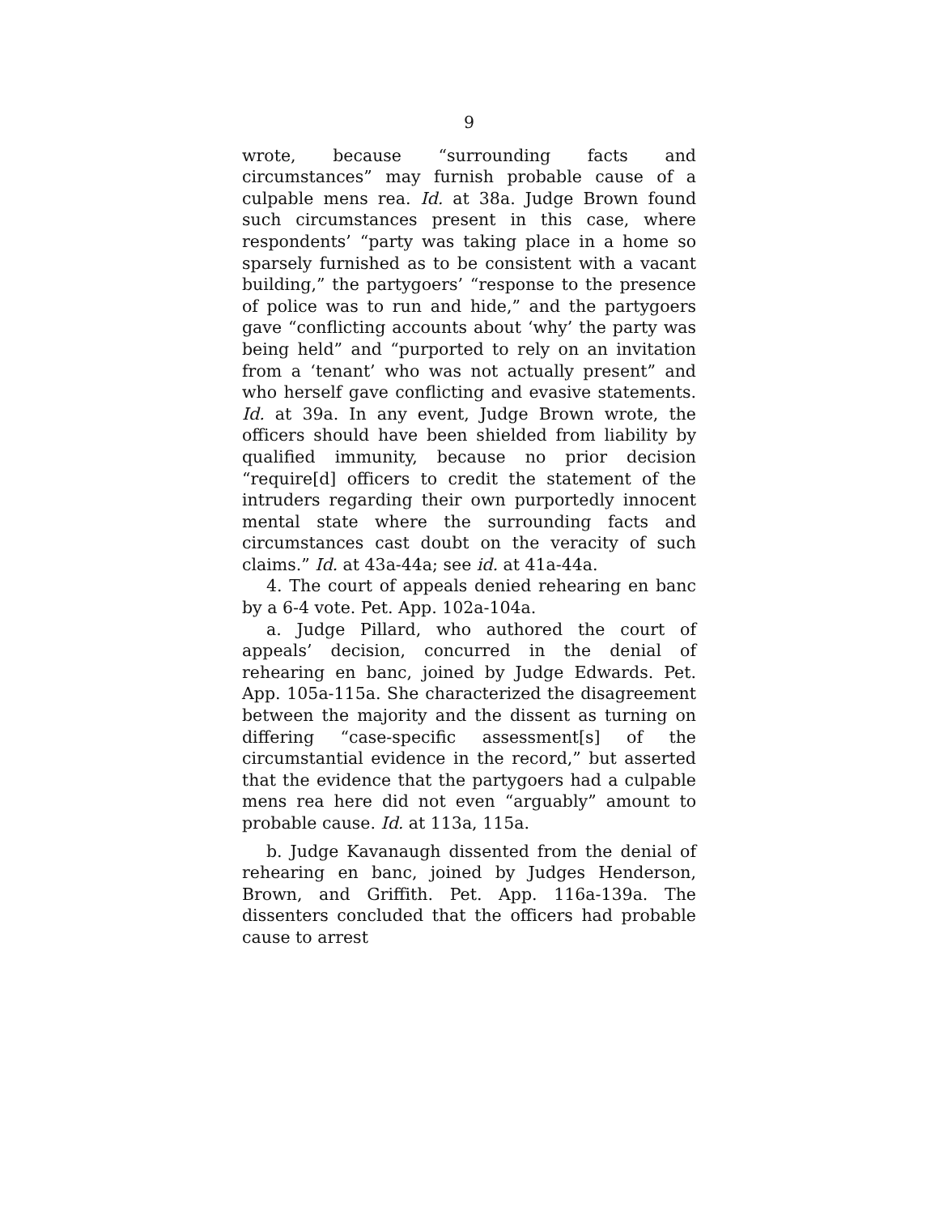9
wrote, because “surrounding facts and circumstances” may furnish probable cause of a culpable mens rea. Id. at 38a. Judge Brown found such circumstances present in this case, where respondents’ “party was taking place in a home so sparsely furnished as to be consistent with a vacant building,” the partygoers’ “response to the presence of police was to run and hide,” and the partygoers gave “conflicting accounts about ‘why’ the party was being held” and “purported to rely on an invitation from a ‘tenant’ who was not actually present” and who herself gave conflicting and evasive statements. Id. at 39a. In any event, Judge Brown wrote, the officers should have been shielded from liability by qualified immunity, because no prior decision “require[d] officers to credit the statement of the intruders regarding their own purportedly innocent mental state where the surrounding facts and circumstances cast doubt on the veracity of such claims.” Id. at 43a-44a; see id. at 41a-44a.
4. The court of appeals denied rehearing en banc by a 6-4 vote. Pet. App. 102a-104a.
a. Judge Pillard, who authored the court of appeals’ decision, concurred in the denial of rehearing en banc, joined by Judge Edwards. Pet. App. 105a-115a. She characterized the disagreement between the majority and the dissent as turning on differing “case-specific assessment[s] of the circumstantial evidence in the record,” but asserted that the evidence that the partygoers had a culpable mens rea here did not even “arguably” amount to probable cause. Id. at 113a, 115a.
b. Judge Kavanaugh dissented from the denial of rehearing en banc, joined by Judges Henderson, Brown, and Griffith. Pet. App. 116a-139a. The dissenters concluded that the officers had probable cause to arrest